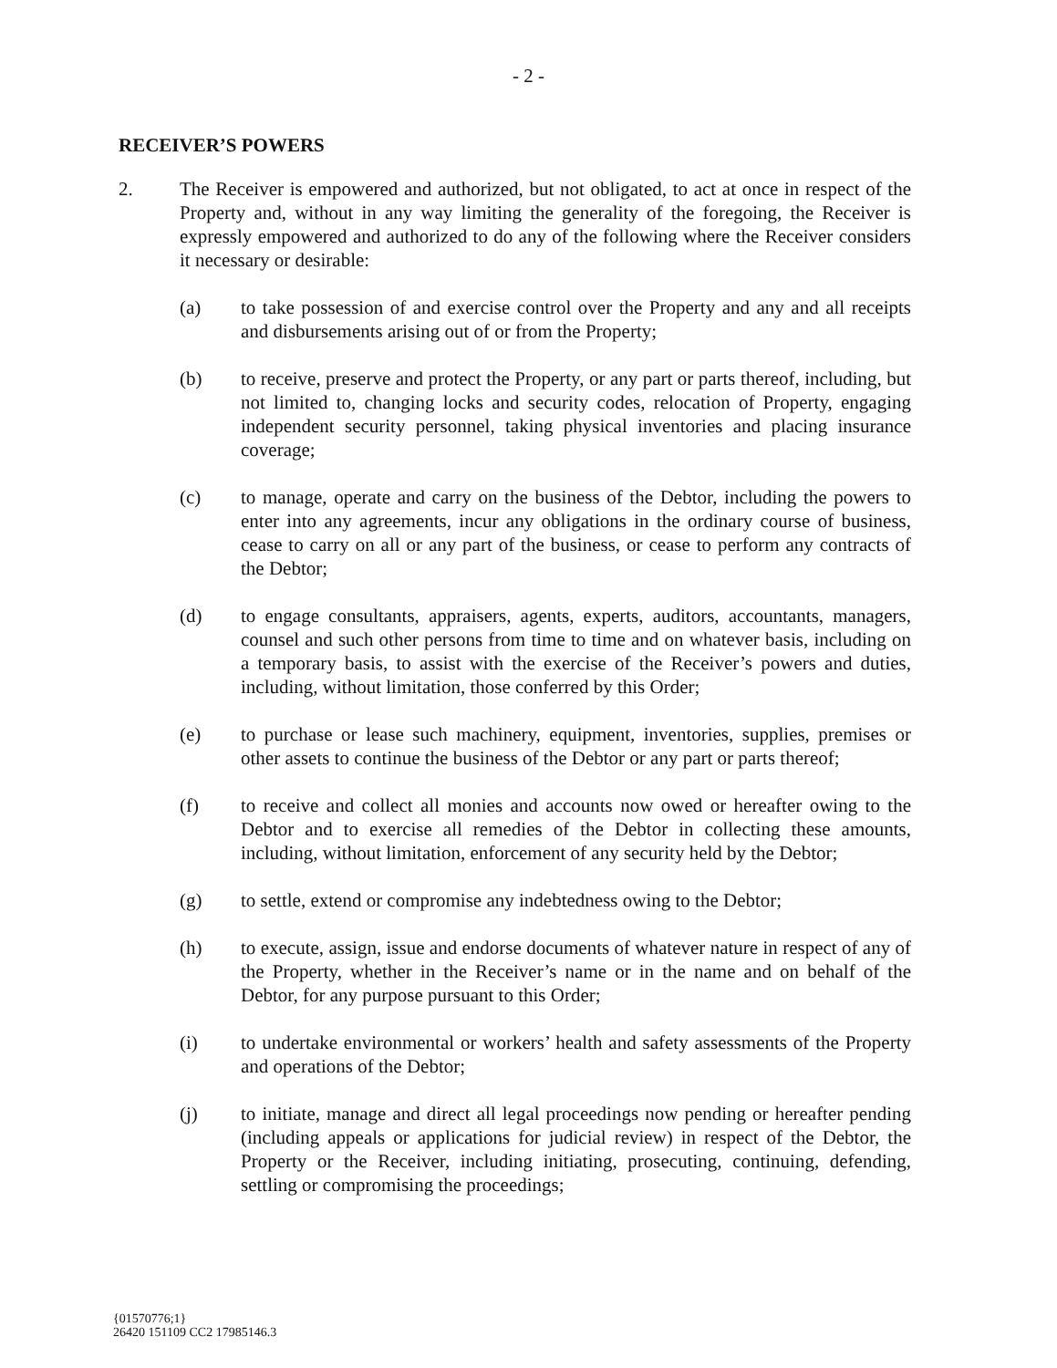- 2 -
RECEIVER’S POWERS
2. The Receiver is empowered and authorized, but not obligated, to act at once in respect of the Property and, without in any way limiting the generality of the foregoing, the Receiver is expressly empowered and authorized to do any of the following where the Receiver considers it necessary or desirable:
(a) to take possession of and exercise control over the Property and any and all receipts and disbursements arising out of or from the Property;
(b) to receive, preserve and protect the Property, or any part or parts thereof, including, but not limited to, changing locks and security codes, relocation of Property, engaging independent security personnel, taking physical inventories and placing insurance coverage;
(c) to manage, operate and carry on the business of the Debtor, including the powers to enter into any agreements, incur any obligations in the ordinary course of business, cease to carry on all or any part of the business, or cease to perform any contracts of the Debtor;
(d) to engage consultants, appraisers, agents, experts, auditors, accountants, managers, counsel and such other persons from time to time and on whatever basis, including on a temporary basis, to assist with the exercise of the Receiver’s powers and duties, including, without limitation, those conferred by this Order;
(e) to purchase or lease such machinery, equipment, inventories, supplies, premises or other assets to continue the business of the Debtor or any part or parts thereof;
(f) to receive and collect all monies and accounts now owed or hereafter owing to the Debtor and to exercise all remedies of the Debtor in collecting these amounts, including, without limitation, enforcement of any security held by the Debtor;
(g) to settle, extend or compromise any indebtedness owing to the Debtor;
(h) to execute, assign, issue and endorse documents of whatever nature in respect of any of the Property, whether in the Receiver’s name or in the name and on behalf of the Debtor, for any purpose pursuant to this Order;
(i) to undertake environmental or workers’ health and safety assessments of the Property and operations of the Debtor;
(j) to initiate, manage and direct all legal proceedings now pending or hereafter pending (including appeals or applications for judicial review) in respect of the Debtor, the Property or the Receiver, including initiating, prosecuting, continuing, defending, settling or compromising the proceedings;
{01570776;1}
26420 151109 CC2 17985146.3